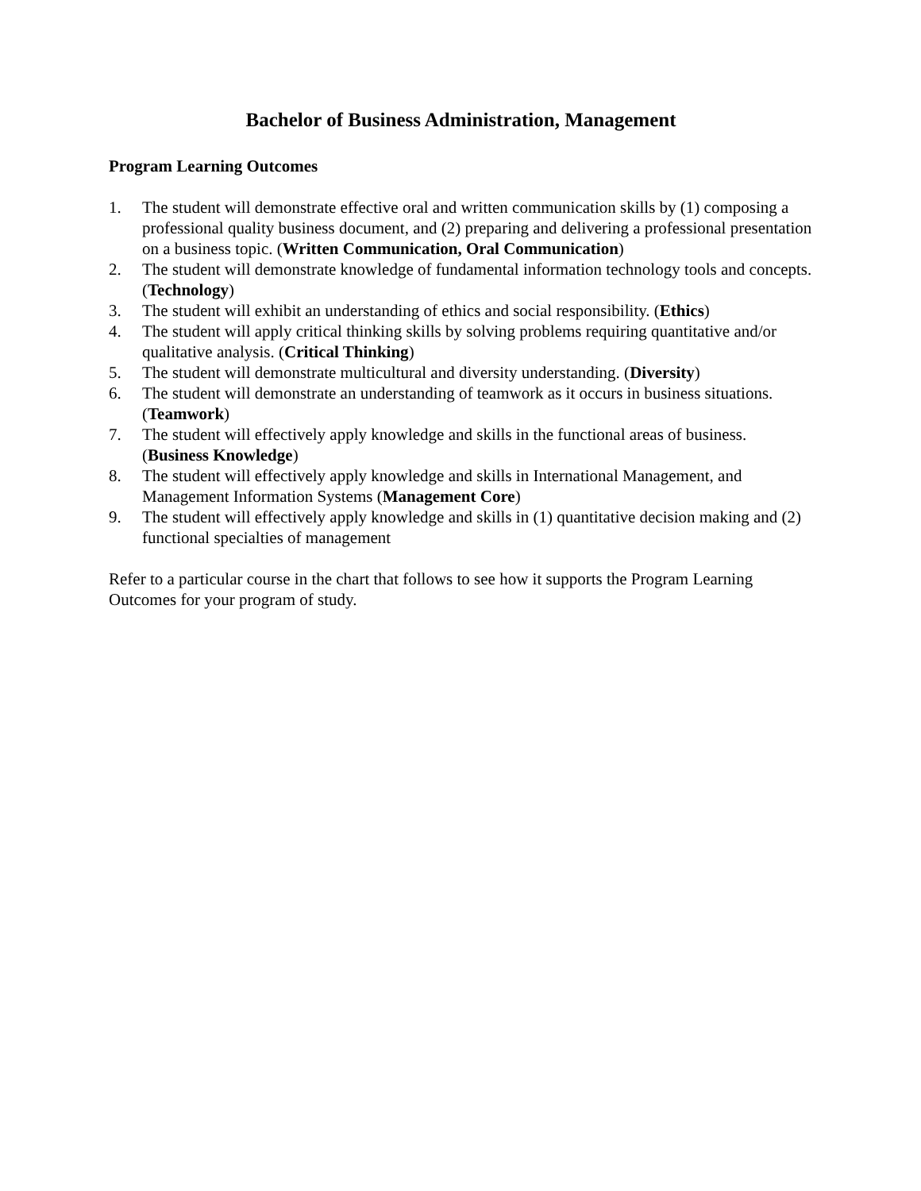Bachelor of Business Administration, Management
Program Learning Outcomes
1. The student will demonstrate effective oral and written communication skills by (1) composing a professional quality business document, and (2) preparing and delivering a professional presentation on a business topic. (Written Communication, Oral Communication)
2. The student will demonstrate knowledge of fundamental information technology tools and concepts. (Technology)
3. The student will exhibit an understanding of ethics and social responsibility. (Ethics)
4. The student will apply critical thinking skills by solving problems requiring quantitative and/or qualitative analysis. (Critical Thinking)
5. The student will demonstrate multicultural and diversity understanding. (Diversity)
6. The student will demonstrate an understanding of teamwork as it occurs in business situations. (Teamwork)
7. The student will effectively apply knowledge and skills in the functional areas of business. (Business Knowledge)
8. The student will effectively apply knowledge and skills in International Management, and Management Information Systems (Management Core)
9. The student will effectively apply knowledge and skills in (1) quantitative decision making and (2) functional specialties of management
Refer to a particular course in the chart that follows to see how it supports the Program Learning Outcomes for your program of study.